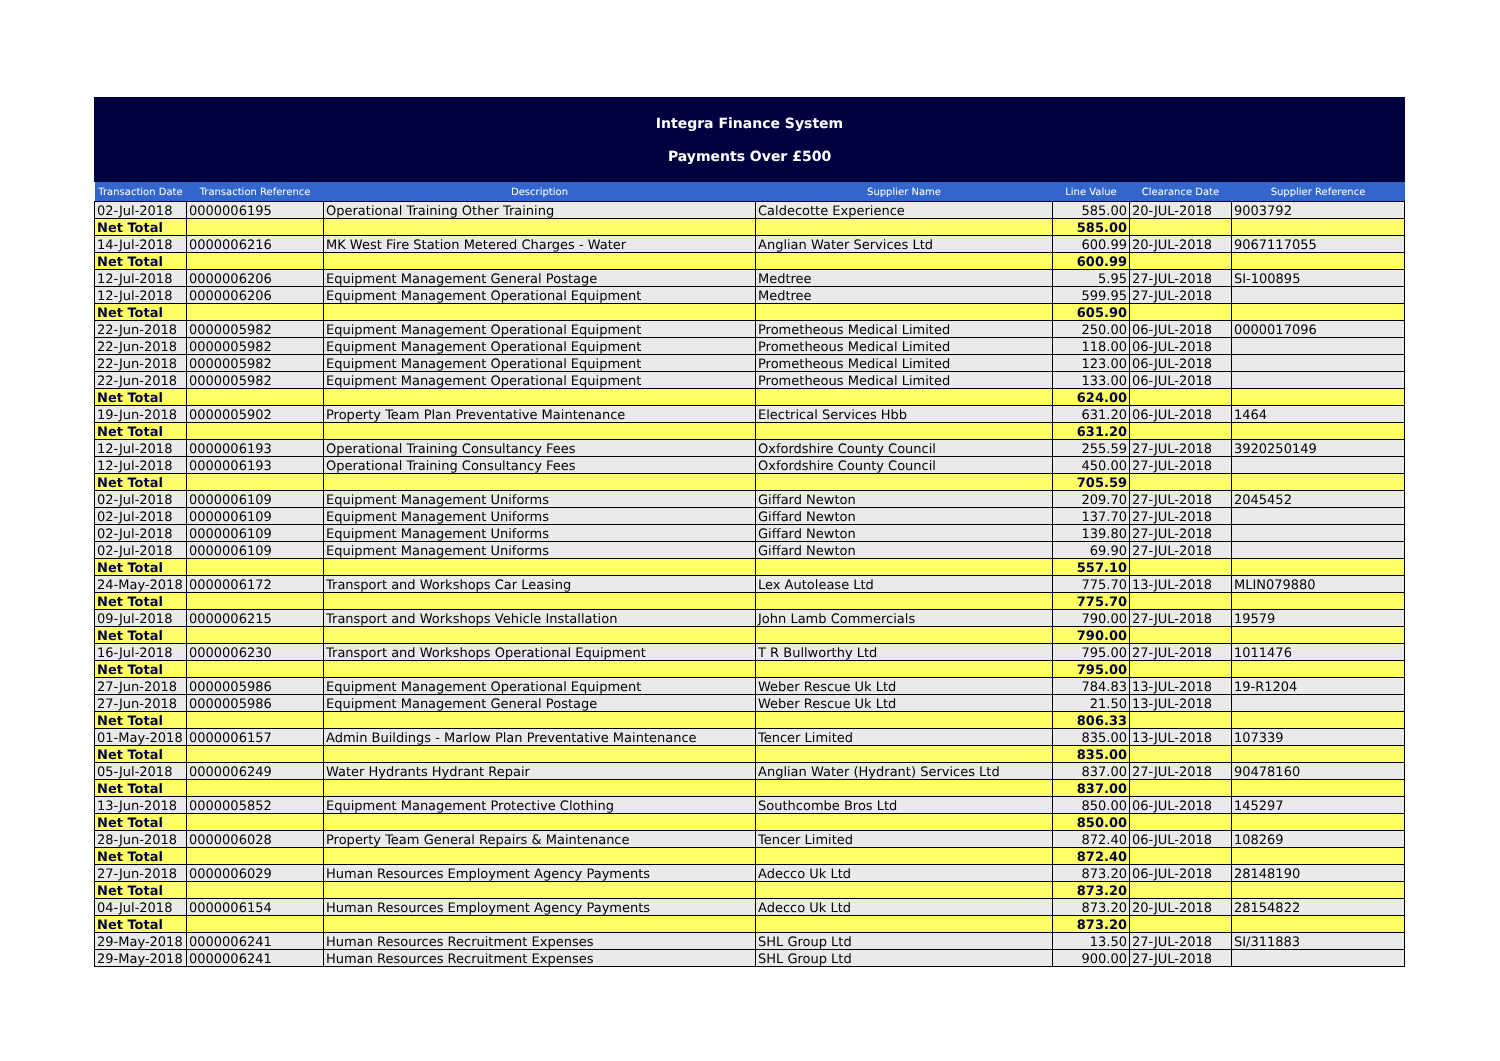Integra Finance System
Payments Over £500
| Transaction Date | Transaction Reference | Description | Supplier Name | Line Value | Clearance Date | Supplier Reference |
| --- | --- | --- | --- | --- | --- | --- |
| 02-Jul-2018 | 0000006195 | Operational Training Other Training | Caldecotte Experience | 585.00 | 20-JUL-2018 | 9003792 |
| Net Total | | | | 585.00 | | |
| 14-Jul-2018 | 0000006216 | MK West Fire Station Metered Charges - Water | Anglian Water Services Ltd | 600.99 | 20-JUL-2018 | 9067117055 |
| Net Total | | | | 600.99 | | |
| 12-Jul-2018 | 0000006206 | Equipment Management General Postage | Medtree | 5.95 | 27-JUL-2018 | SI-100895 |
| 12-Jul-2018 | 0000006206 | Equipment Management Operational Equipment | Medtree | 599.95 | 27-JUL-2018 | |
| Net Total | | | | 605.90 | | |
| 22-Jun-2018 | 0000005982 | Equipment Management Operational Equipment | Prometheous Medical Limited | 250.00 | 06-JUL-2018 | 0000017096 |
| 22-Jun-2018 | 0000005982 | Equipment Management Operational Equipment | Prometheous Medical Limited | 118.00 | 06-JUL-2018 | |
| 22-Jun-2018 | 0000005982 | Equipment Management Operational Equipment | Prometheous Medical Limited | 123.00 | 06-JUL-2018 | |
| 22-Jun-2018 | 0000005982 | Equipment Management Operational Equipment | Prometheous Medical Limited | 133.00 | 06-JUL-2018 | |
| Net Total | | | | 624.00 | | |
| 19-Jun-2018 | 0000005902 | Property Team Plan Preventative Maintenance | Electrical Services Hbb | 631.20 | 06-JUL-2018 | 1464 |
| Net Total | | | | 631.20 | | |
| 12-Jul-2018 | 0000006193 | Operational Training Consultancy Fees | Oxfordshire County Council | 255.59 | 27-JUL-2018 | 3920250149 |
| 12-Jul-2018 | 0000006193 | Operational Training Consultancy Fees | Oxfordshire County Council | 450.00 | 27-JUL-2018 | |
| Net Total | | | | 705.59 | | |
| 02-Jul-2018 | 0000006109 | Equipment Management Uniforms | Giffard Newton | 209.70 | 27-JUL-2018 | 2045452 |
| 02-Jul-2018 | 0000006109 | Equipment Management Uniforms | Giffard Newton | 137.70 | 27-JUL-2018 | |
| 02-Jul-2018 | 0000006109 | Equipment Management Uniforms | Giffard Newton | 139.80 | 27-JUL-2018 | |
| 02-Jul-2018 | 0000006109 | Equipment Management Uniforms | Giffard Newton | 69.90 | 27-JUL-2018 | |
| Net Total | | | | 557.10 | | |
| 24-May-2018 | 0000006172 | Transport and Workshops Car Leasing | Lex Autolease Ltd | 775.70 | 13-JUL-2018 | MLIN079880 |
| Net Total | | | | 775.70 | | |
| 09-Jul-2018 | 0000006215 | Transport and Workshops Vehicle Installation | John Lamb Commercials | 790.00 | 27-JUL-2018 | 19579 |
| Net Total | | | | 790.00 | | |
| 16-Jul-2018 | 0000006230 | Transport and Workshops Operational Equipment | T R Bullworthy Ltd | 795.00 | 27-JUL-2018 | 1011476 |
| Net Total | | | | 795.00 | | |
| 27-Jun-2018 | 0000005986 | Equipment Management Operational Equipment | Weber Rescue Uk Ltd | 784.83 | 13-JUL-2018 | 19-R1204 |
| 27-Jun-2018 | 0000005986 | Equipment Management General Postage | Weber Rescue Uk Ltd | 21.50 | 13-JUL-2018 | |
| Net Total | | | | 806.33 | | |
| 01-May-2018 | 0000006157 | Admin Buildings - Marlow Plan Preventative Maintenance | Tencer Limited | 835.00 | 13-JUL-2018 | 107339 |
| Net Total | | | | 835.00 | | |
| 05-Jul-2018 | 0000006249 | Water Hydrants Hydrant Repair | Anglian Water (Hydrant) Services Ltd | 837.00 | 27-JUL-2018 | 90478160 |
| Net Total | | | | 837.00 | | |
| 13-Jun-2018 | 0000005852 | Equipment Management Protective Clothing | Southcombe Bros Ltd | 850.00 | 06-JUL-2018 | 145297 |
| Net Total | | | | 850.00 | | |
| 28-Jun-2018 | 0000006028 | Property Team General Repairs & Maintenance | Tencer Limited | 872.40 | 06-JUL-2018 | 108269 |
| Net Total | | | | 872.40 | | |
| 27-Jun-2018 | 0000006029 | Human Resources Employment Agency Payments | Adecco Uk Ltd | 873.20 | 06-JUL-2018 | 28148190 |
| Net Total | | | | 873.20 | | |
| 04-Jul-2018 | 0000006154 | Human Resources Employment Agency Payments | Adecco Uk Ltd | 873.20 | 20-JUL-2018 | 28154822 |
| Net Total | | | | 873.20 | | |
| 29-May-2018 | 0000006241 | Human Resources Recruitment Expenses | SHL Group Ltd | 13.50 | 27-JUL-2018 | SI/311883 |
| 29-May-2018 | 0000006241 | Human Resources Recruitment Expenses | SHL Group Ltd | 900.00 | 27-JUL-2018 | |